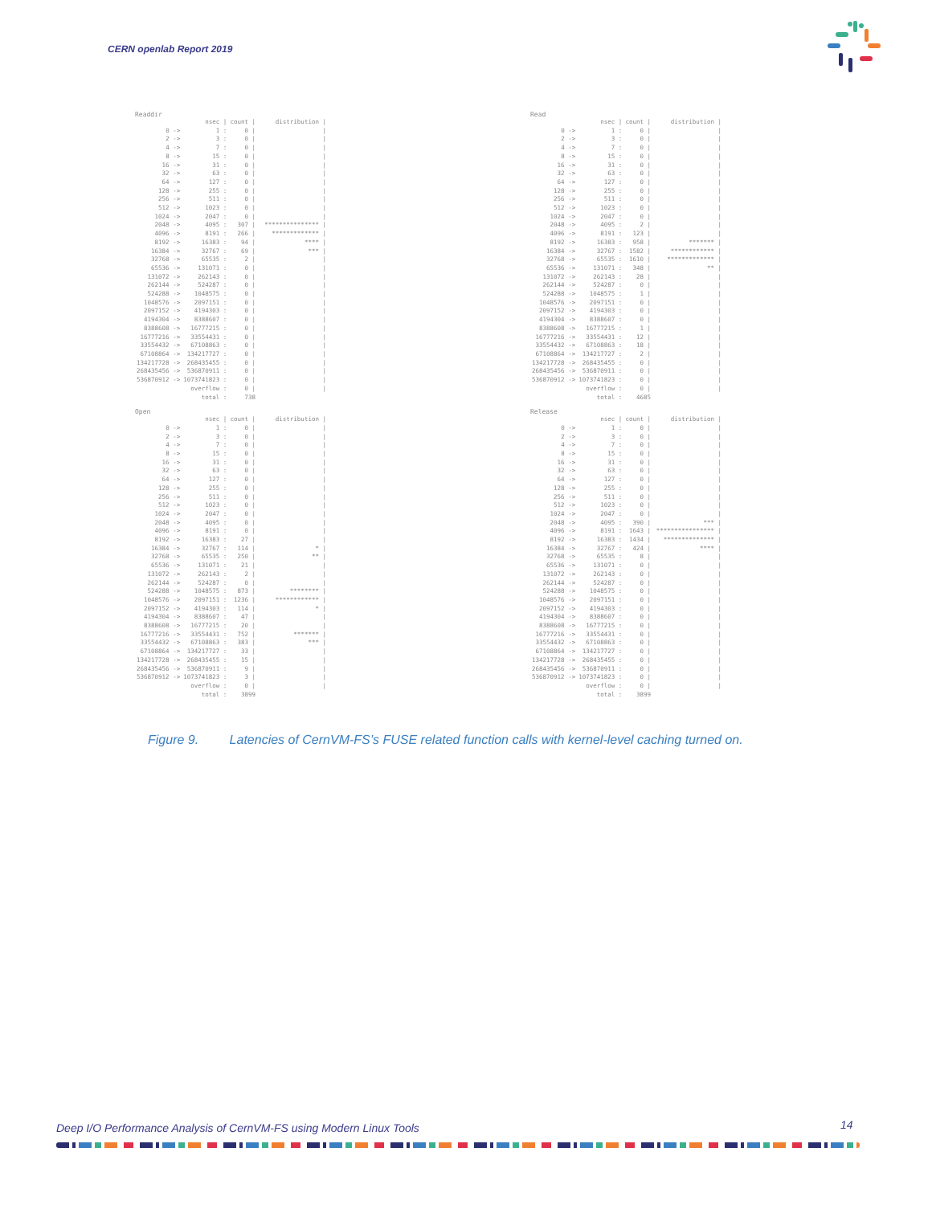CERN openlab Report 2019
Readdir
| | nsec / | count / | distribution / |
| --- | --- | --- | --- |
| 0 -> | 1 : | 0 / | / |
| 2 -> | 3 : | 0 / | / |
| 4 -> | 7 : | 0 / | / |
| 8 -> | 15 : | 0 / | / |
| 16 -> | 31 : | 0 / | / |
| 32 -> | 63 : | 0 / | / |
| 64 -> | 127 : | 0 / | / |
| 128 -> | 255 : | 0 / | / |
| 256 -> | 511 : | 0 / | / |
| 512 -> | 1023 : | 0 / | / |
| 1024 -> | 2047 : | 0 / | / |
| 2048 -> | 4095 : | 307 / | *************** / |
| 4096 -> | 8191 : | 266 / | ************* / |
| 8192 -> | 16383 : | 94 / | **** / |
| 16384 -> | 32767 : | 69 / | *** / |
| 32768 -> | 65535 : | 2 / | / |
| 65536 -> | 131071 : | 0 / | / |
| 131072 -> | 262143 : | 0 / | / |
| 262144 -> | 524287 : | 0 / | / |
| 524288 -> | 1048575 : | 0 / | / |
| 1048576 -> | 2097151 : | 0 / | / |
| 2097152 -> | 4194303 : | 0 / | / |
| 4194304 -> | 8388607 : | 0 / | / |
| 8388608 -> | 16777215 : | 0 / | / |
| 16777216 -> | 33554431 : | 0 / | / |
| 33554432 -> | 67108863 : | 0 / | / |
| 67108864 -> | 134217727 : | 0 / | / |
| 134217728 -> | 268435455 : | 0 / | / |
| 268435456 -> | 536870911 : | 0 / | / |
| 536870912 -> | 1073741823 : | 0 / | / |
| | overflow : | 0 / | / |
| | total : | 738 | |
Open
| | nsec / | count / | distribution / |
| --- | --- | --- | --- |
| 0 -> | 1 : | 0 / | / |
| 2 -> | 3 : | 0 / | / |
| 4 -> | 7 : | 0 / | / |
| 8 -> | 15 : | 0 / | / |
| 16 -> | 31 : | 0 / | / |
| 32 -> | 63 : | 0 / | / |
| 64 -> | 127 : | 0 / | / |
| 128 -> | 255 : | 0 / | / |
| 256 -> | 511 : | 0 / | / |
| 512 -> | 1023 : | 0 / | / |
| 1024 -> | 2047 : | 0 / | / |
| 2048 -> | 4095 : | 0 / | / |
| 4096 -> | 8191 : | 0 / | / |
| 8192 -> | 16383 : | 27 / | / |
| 16384 -> | 32767 : | 114 / | * / |
| 32768 -> | 65535 : | 250 / | ** / |
| 65536 -> | 131071 : | 21 / | / |
| 131072 -> | 262143 : | 2 / | / |
| 262144 -> | 524287 : | 0 / | / |
| 524288 -> | 1048575 : | 873 / | ******** / |
| 1048576 -> | 2097151 : | 1236 / | ************ / |
| 2097152 -> | 4194303 : | 114 / | * / |
| 4194304 -> | 8388607 : | 47 / | / |
| 8388608 -> | 16777215 : | 20 / | / |
| 16777216 -> | 33554431 : | 752 / | ******* / |
| 33554432 -> | 67108863 : | 383 / | *** / |
| 67108864 -> | 134217727 : | 33 / | / |
| 134217728 -> | 268435455 : | 15 / | / |
| 268435456 -> | 536870911 : | 9 / | / |
| 536870912 -> | 1073741823 : | 3 / | / |
| | overflow : | 0 / | / |
| | total : | 3899 | |
Read
| | nsec / | count / | distribution / |
| --- | --- | --- | --- |
| 0 -> | 1 : | 0 / | / |
| 2 -> | 3 : | 0 / | / |
| 4 -> | 7 : | 0 / | / |
| 8 -> | 15 : | 0 / | / |
| 16 -> | 31 : | 0 / | / |
| 32 -> | 63 : | 0 / | / |
| 64 -> | 127 : | 0 / | / |
| 128 -> | 255 : | 0 / | / |
| 256 -> | 511 : | 0 / | / |
| 512 -> | 1023 : | 0 / | / |
| 1024 -> | 2047 : | 0 / | / |
| 2048 -> | 4095 : | 2 / | / |
| 4096 -> | 8191 : | 123 / | / |
| 8192 -> | 16383 : | 958 / | ******* / |
| 16384 -> | 32767 : | 1582 / | ************ / |
| 32768 -> | 65535 : | 1610 / | ************* / |
| 65536 -> | 131071 : | 348 / | ** / |
| 131072 -> | 262143 : | 28 / | / |
| 262144 -> | 524287 : | 0 / | / |
| 524288 -> | 1048575 : | 1 / | / |
| 1048576 -> | 2097151 : | 0 / | / |
| 2097152 -> | 4194303 : | 0 / | / |
| 4194304 -> | 8388607 : | 0 / | / |
| 8388608 -> | 16777215 : | 1 / | / |
| 16777216 -> | 33554431 : | 12 / | / |
| 33554432 -> | 67108863 : | 18 / | / |
| 67108864 -> | 134217727 : | 2 / | / |
| 134217728 -> | 268435455 : | 0 / | / |
| 268435456 -> | 536870911 : | 0 / | / |
| 536870912 -> | 1073741823 : | 0 / | / |
| | overflow : | 0 / | / |
| | total : | 4685 | |
Release
| | nsec / | count / | distribution / |
| --- | --- | --- | --- |
| 0 -> | 1 : | 0 / | / |
| 2 -> | 3 : | 0 / | / |
| 4 -> | 7 : | 0 / | / |
| 8 -> | 15 : | 0 / | / |
| 16 -> | 31 : | 0 / | / |
| 32 -> | 63 : | 0 / | / |
| 64 -> | 127 : | 0 / | / |
| 128 -> | 255 : | 0 / | / |
| 256 -> | 511 : | 0 / | / |
| 512 -> | 1023 : | 0 / | / |
| 1024 -> | 2047 : | 0 / | / |
| 2048 -> | 4095 : | 390 / | *** / |
| 4096 -> | 8191 : | 1643 / | **************** / |
| 8192 -> | 16383 : | 1434 / | ************** / |
| 16384 -> | 32767 : | 424 / | **** / |
| 32768 -> | 65535 : | 8 / | / |
| 65536 -> | 131071 : | 0 / | / |
| 131072 -> | 262143 : | 0 / | / |
| 262144 -> | 524287 : | 0 / | / |
| 524288 -> | 1048575 : | 0 / | / |
| 1048576 -> | 2097151 : | 0 / | / |
| 2097152 -> | 4194303 : | 0 / | / |
| 4194304 -> | 8388607 : | 0 / | / |
| 8388608 -> | 16777215 : | 0 / | / |
| 16777216 -> | 33554431 : | 0 / | / |
| 33554432 -> | 67108863 : | 0 / | / |
| 67108864 -> | 134217727 : | 0 / | / |
| 134217728 -> | 268435455 : | 0 / | / |
| 268435456 -> | 536870911 : | 0 / | / |
| 536870912 -> | 1073741823 : | 0 / | / |
| | overflow : | 0 / | / |
| | total : | 3899 | |
Figure 9. Latencies of CernVM-FS’s FUSE related function calls with kernel-level caching turned on.
Deep I/O Performance Analysis of CernVM-FS using Modern Linux Tools
14